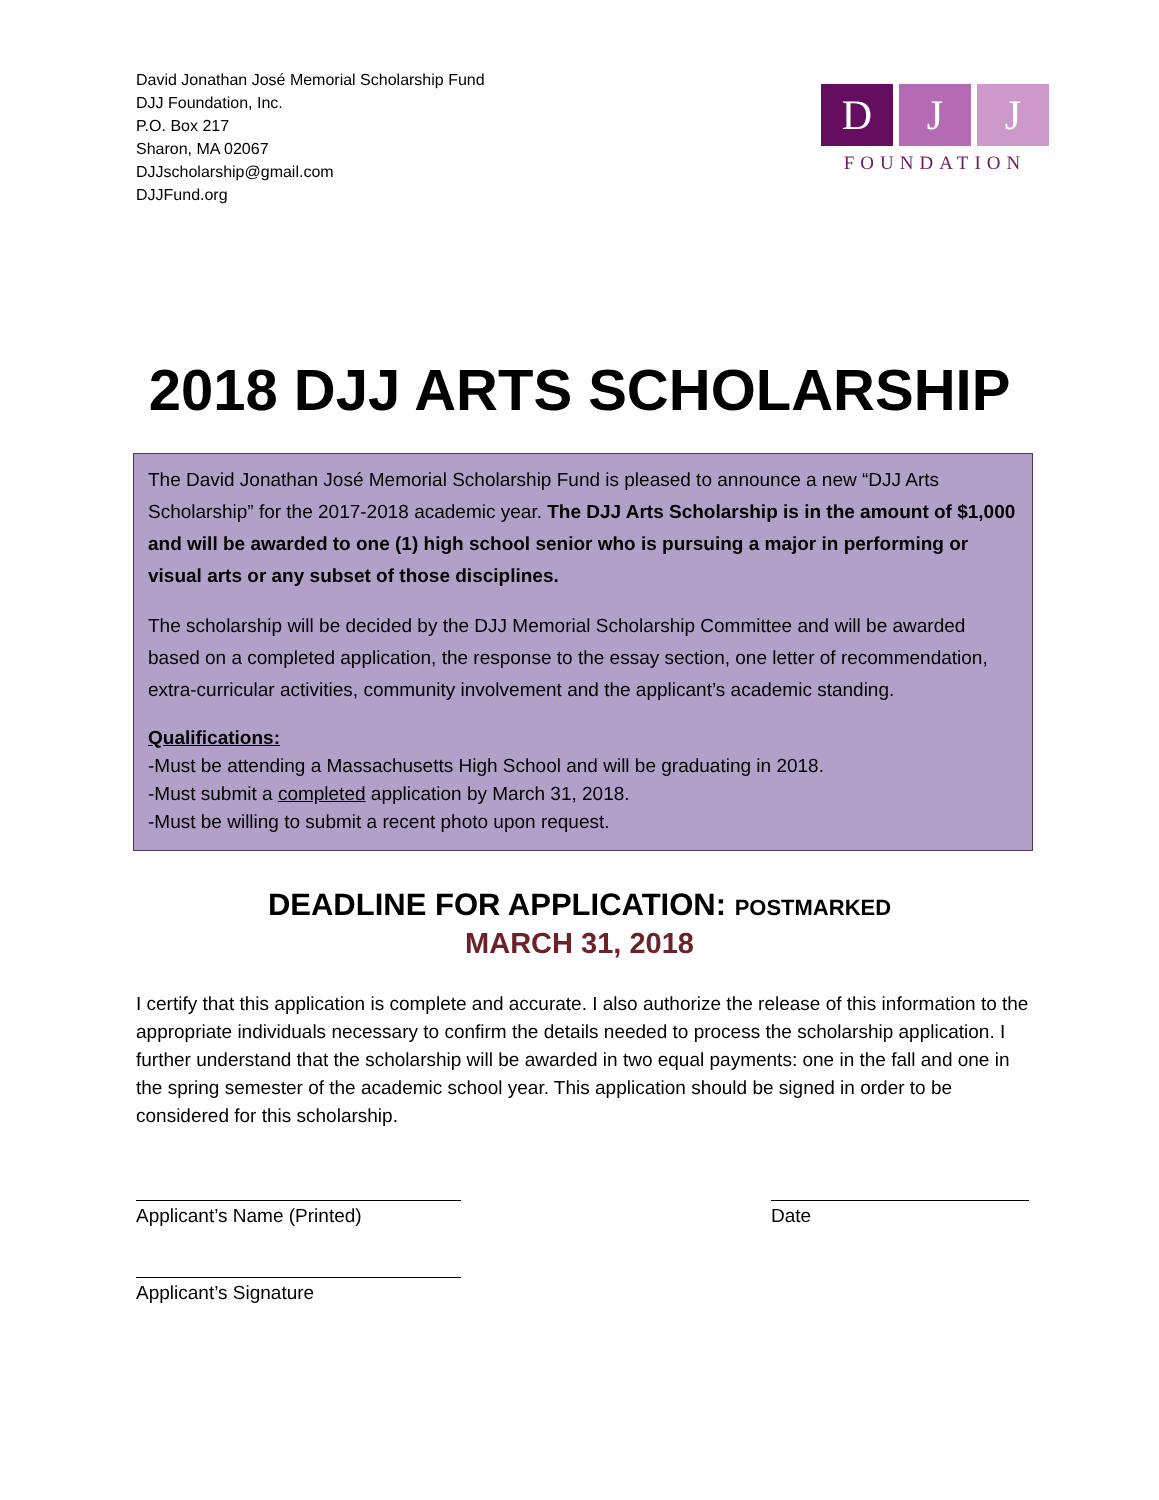David Jonathan José Memorial Scholarship Fund
DJJ Foundation, Inc.
P.O. Box 217
Sharon, MA 02067
DJJscholarship@gmail.com
DJJFund.org
D J J
FOUNDATION
2018 DJJ ARTS SCHOLARSHIP
The David Jonathan José Memorial Scholarship Fund is pleased to announce a new “DJJ Arts Scholarship” for the 2017-2018 academic year. The DJJ Arts Scholarship is in the amount of $1,000 and will be awarded to one (1) high school senior who is pursuing a major in performing or visual arts or any subset of those disciplines.
The scholarship will be decided by the DJJ Memorial Scholarship Committee and will be awarded based on a completed application, the response to the essay section, one letter of recommendation, extra-curricular activities, community involvement and the applicant’s academic standing.
Qualifications:
-Must be attending a Massachusetts High School and will be graduating in 2018.
-Must submit a completed application by March 31, 2018.
-Must be willing to submit a recent photo upon request.
DEADLINE FOR APPLICATION: POSTMARKED
MARCH 31, 2018
I certify that this application is complete and accurate. I also authorize the release of this information to the appropriate individuals necessary to confirm the details needed to process the scholarship application. I further understand that the scholarship will be awarded in two equal payments: one in the fall and one in the spring semester of the academic school year. This application should be signed in order to be considered for this scholarship.
Applicant’s Name (Printed) Date
Applicant’s Signature